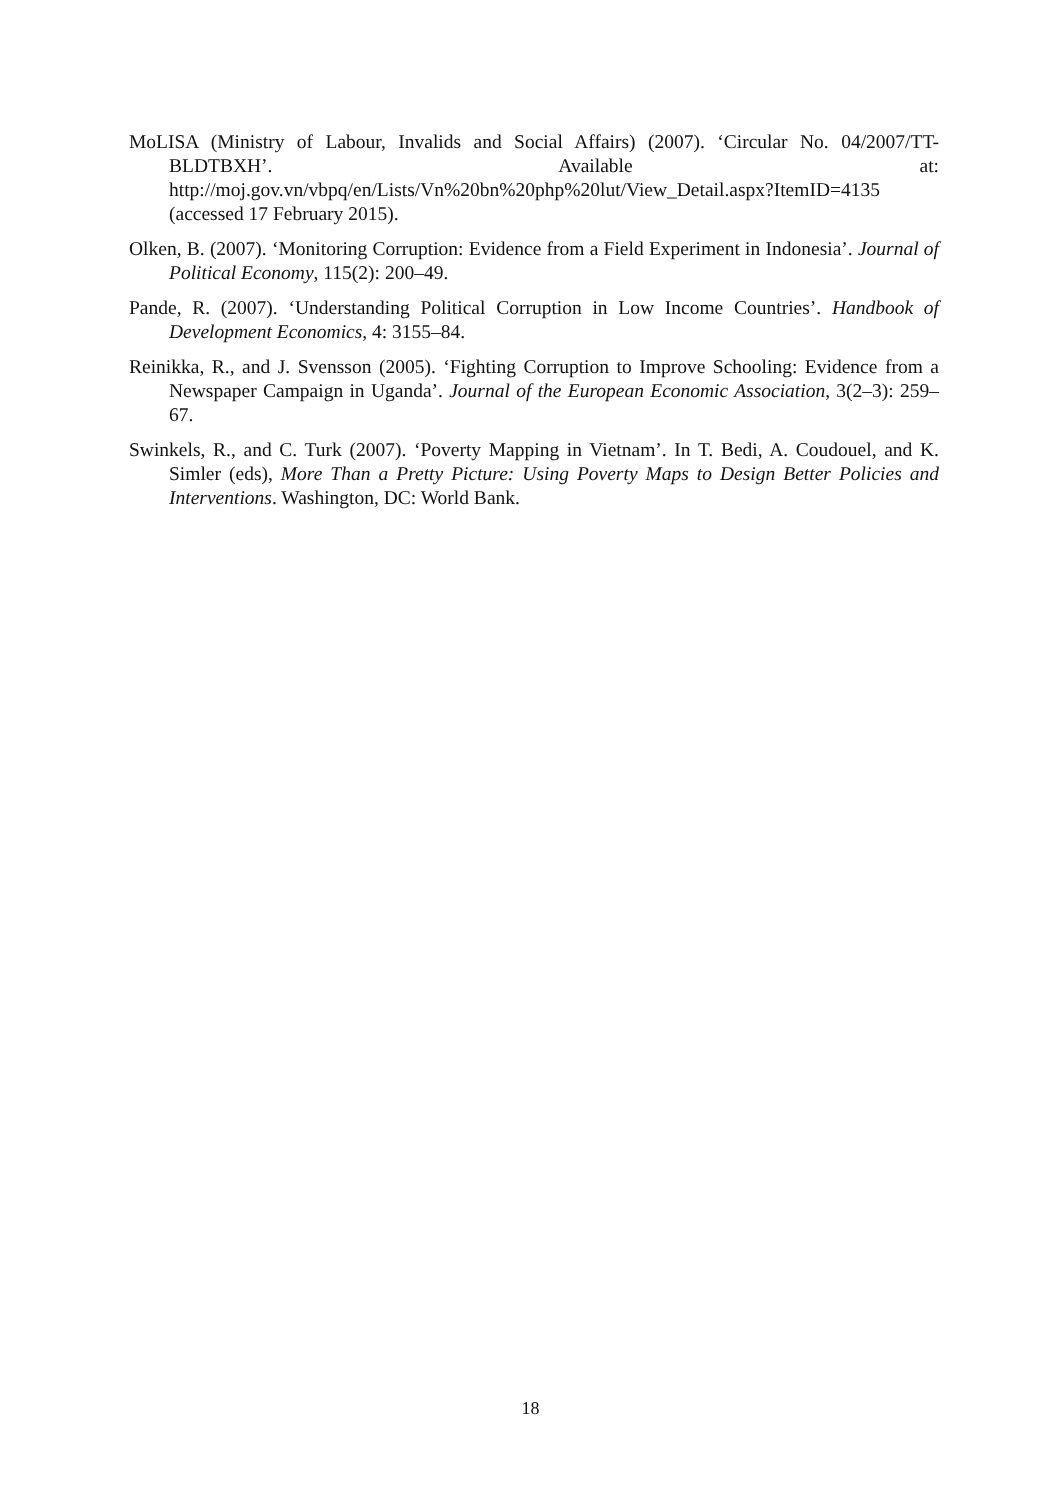MoLISA (Ministry of Labour, Invalids and Social Affairs) (2007). ‘Circular No. 04/2007/TT-BLDTBXH’. Available at: http://moj.gov.vn/vbpq/en/Lists/Vn%20bn%20php%20lut/View_Detail.aspx?ItemID=4135 (accessed 17 February 2015).
Olken, B. (2007). ‘Monitoring Corruption: Evidence from a Field Experiment in Indonesia’. Journal of Political Economy, 115(2): 200–49.
Pande, R. (2007). ‘Understanding Political Corruption in Low Income Countries’. Handbook of Development Economics, 4: 3155–84.
Reinikka, R., and J. Svensson (2005). ‘Fighting Corruption to Improve Schooling: Evidence from a Newspaper Campaign in Uganda’. Journal of the European Economic Association, 3(2–3): 259–67.
Swinkels, R., and C. Turk (2007). ‘Poverty Mapping in Vietnam’. In T. Bedi, A. Coudouel, and K. Simler (eds), More Than a Pretty Picture: Using Poverty Maps to Design Better Policies and Interventions. Washington, DC: World Bank.
18